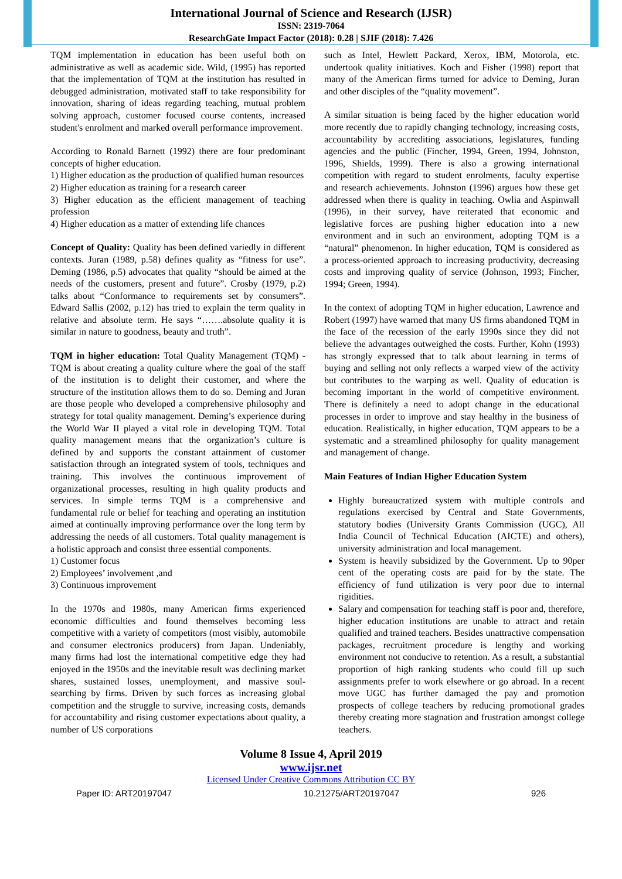International Journal of Science and Research (IJSR)
ISSN: 2319-7064
ResearchGate Impact Factor (2018): 0.28 | SJIF (2018): 7.426
TQM implementation in education has been useful both on administrative as well as academic side. Wild, (1995) has reported that the implementation of TQM at the institution has resulted in debugged administration, motivated staff to take responsibility for innovation, sharing of ideas regarding teaching, mutual problem solving approach, customer focused course contents, increased student's enrolment and marked overall performance improvement.
According to Ronald Barnett (1992) there are four predominant concepts of higher education.
1) Higher education as the production of qualified human resources
2) Higher education as training for a research career
3) Higher education as the efficient management of teaching profession
4) Higher education as a matter of extending life chances
Concept of Quality: Quality has been defined variedly in different contexts. Juran (1989, p.58) defines quality as “fitness for use”. Deming (1986, p.5) advocates that quality “should be aimed at the needs of the customers, present and future”. Crosby (1979, p.2) talks about “Conformance to requirements set by consumers”. Edward Sallis (2002, p.12) has tried to explain the term quality in relative and absolute term. He says “…….absolute quality it is similar in nature to goodness, beauty and truth”.
TQM in higher education: Total Quality Management (TQM) - TQM is about creating a quality culture where the goal of the staff of the institution is to delight their customer, and where the structure of the institution allows them to do so. Deming and Juran are those people who developed a comprehensive philosophy and strategy for total quality management. Deming’s experience during the World War II played a vital role in developing TQM. Total quality management means that the organization’s culture is defined by and supports the constant attainment of customer satisfaction through an integrated system of tools, techniques and training. This involves the continuous improvement of organizational processes, resulting in high quality products and services. In simple terms TQM is a comprehensive and fundamental rule or belief for teaching and operating an institution aimed at continually improving performance over the long term by addressing the needs of all customers. Total quality management is a holistic approach and consist three essential components.
1) Customer focus
2) Employees’ involvement ,and
3) Continuous improvement
In the 1970s and 1980s, many American firms experienced economic difficulties and found themselves becoming less competitive with a variety of competitors (most visibly, automobile and consumer electronics producers) from Japan. Undeniably, many firms had lost the international competitive edge they had enjoyed in the 1950s and the inevitable result was declining market shares, sustained losses, unemployment, and massive soul-searching by firms. Driven by such forces as increasing global competition and the struggle to survive, increasing costs, demands for accountability and rising customer expectations about quality, a number of US corporations
such as Intel, Hewlett Packard, Xerox, IBM, Motorola, etc. undertook quality initiatives. Koch and Fisher (1998) report that many of the American firms turned for advice to Deming, Juran and other disciples of the “quality movement”.
A similar situation is being faced by the higher education world more recently due to rapidly changing technology, increasing costs, accountability by accrediting associations, legislatures, funding agencies and the public (Fincher, 1994, Green, 1994, Johnston, 1996, Shields, 1999). There is also a growing international competition with regard to student enrolments, faculty expertise and research achievements. Johnston (1996) argues how these get addressed when there is quality in teaching. Owlia and Aspinwall (1996), in their survey, have reiterated that economic and legislative forces are pushing higher education into a new environment and in such an environment, adopting TQM is a “natural” phenomenon. In higher education, TQM is considered as a process-oriented approach to increasing productivity, decreasing costs and improving quality of service (Johnson, 1993; Fincher, 1994; Green, 1994).
In the context of adopting TQM in higher education, Lawrence and Robert (1997) have warned that many US firms abandoned TQM in the face of the recession of the early 1990s since they did not believe the advantages outweighed the costs. Further, Kohn (1993) has strongly expressed that to talk about learning in terms of buying and selling not only reflects a warped view of the activity but contributes to the warping as well. Quality of education is becoming important in the world of competitive environment. There is definitely a need to adopt change in the educational processes in order to improve and stay healthy in the business of education. Realistically, in higher education, TQM appears to be a systematic and a streamlined philosophy for quality management and management of change.
Main Features of Indian Higher Education System
Highly bureaucratized system with multiple controls and regulations exercised by Central and State Governments, statutory bodies (University Grants Commission (UGC), All India Council of Technical Education (AICTE) and others), university administration and local management.
System is heavily subsidized by the Government. Up to 90per cent of the operating costs are paid for by the state. The efficiency of fund utilization is very poor due to internal rigidities.
Salary and compensation for teaching staff is poor and, therefore, higher education institutions are unable to attract and retain qualified and trained teachers. Besides unattractive compensation packages, recruitment procedure is lengthy and working environment not conducive to retention. As a result, a substantial proportion of high ranking students who could fill up such assignments prefer to work elsewhere or go abroad. In a recent move UGC has further damaged the pay and promotion prospects of college teachers by reducing promotional grades thereby creating more stagnation and frustration amongst college teachers.
Volume 8 Issue 4, April 2019
www.ijsr.net
Licensed Under Creative Commons Attribution CC BY
Paper ID: ART20197047 10.21275/ART20197047 926